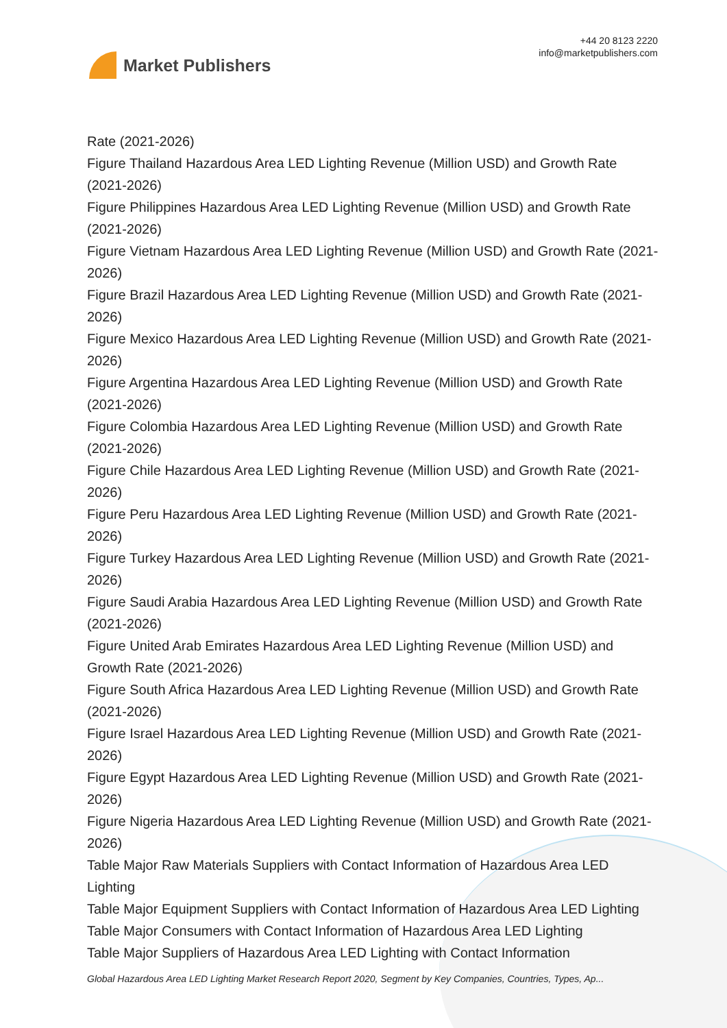Market Publishers
+44 20 8123 2220
info@marketpublishers.com
Rate (2021-2026)
Figure Thailand Hazardous Area LED Lighting Revenue (Million USD) and Growth Rate (2021-2026)
Figure Philippines Hazardous Area LED Lighting Revenue (Million USD) and Growth Rate (2021-2026)
Figure Vietnam Hazardous Area LED Lighting Revenue (Million USD) and Growth Rate (2021-2026)
Figure Brazil Hazardous Area LED Lighting Revenue (Million USD) and Growth Rate (2021-2026)
Figure Mexico Hazardous Area LED Lighting Revenue (Million USD) and Growth Rate (2021-2026)
Figure Argentina Hazardous Area LED Lighting Revenue (Million USD) and Growth Rate (2021-2026)
Figure Colombia Hazardous Area LED Lighting Revenue (Million USD) and Growth Rate (2021-2026)
Figure Chile Hazardous Area LED Lighting Revenue (Million USD) and Growth Rate (2021-2026)
Figure Peru Hazardous Area LED Lighting Revenue (Million USD) and Growth Rate (2021-2026)
Figure Turkey Hazardous Area LED Lighting Revenue (Million USD) and Growth Rate (2021-2026)
Figure Saudi Arabia Hazardous Area LED Lighting Revenue (Million USD) and Growth Rate (2021-2026)
Figure United Arab Emirates Hazardous Area LED Lighting Revenue (Million USD) and Growth Rate (2021-2026)
Figure South Africa Hazardous Area LED Lighting Revenue (Million USD) and Growth Rate (2021-2026)
Figure Israel Hazardous Area LED Lighting Revenue (Million USD) and Growth Rate (2021-2026)
Figure Egypt Hazardous Area LED Lighting Revenue (Million USD) and Growth Rate (2021-2026)
Figure Nigeria Hazardous Area LED Lighting Revenue (Million USD) and Growth Rate (2021-2026)
Table Major Raw Materials Suppliers with Contact Information of Hazardous Area LED Lighting
Table Major Equipment Suppliers with Contact Information of Hazardous Area LED Lighting
Table Major Consumers with Contact Information of Hazardous Area LED Lighting
Table Major Suppliers of Hazardous Area LED Lighting with Contact Information
Global Hazardous Area LED Lighting Market Research Report 2020, Segment by Key Companies, Countries, Types, Ap...